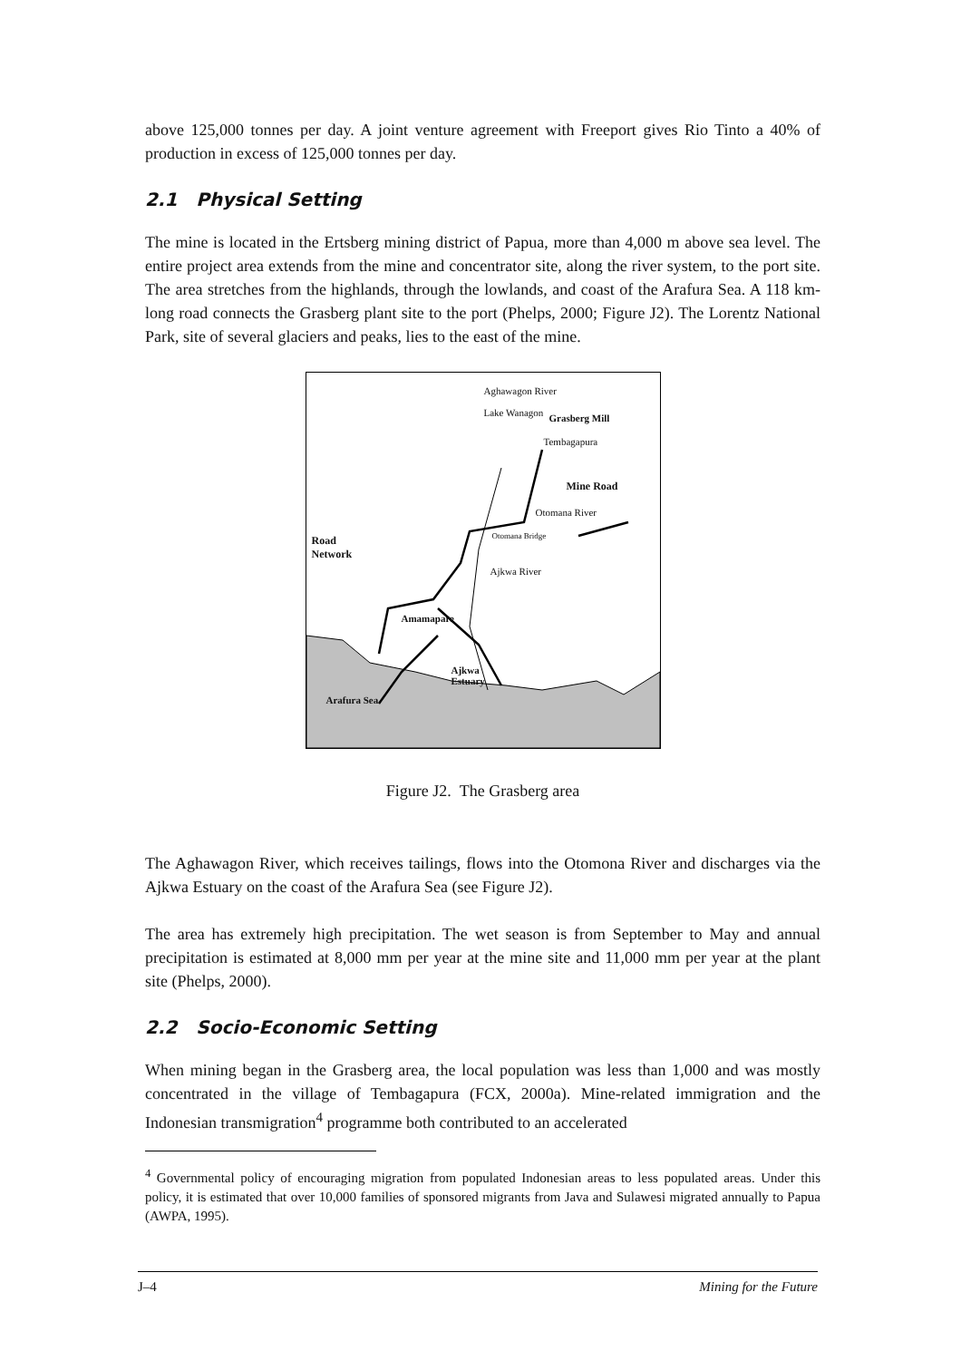above 125,000 tonnes per day. A joint venture agreement with Freeport gives Rio Tinto a 40% of production in excess of 125,000 tonnes per day.
2.1 Physical Setting
The mine is located in the Ertsberg mining district of Papua, more than 4,000 m above sea level. The entire project area extends from the mine and concentrator site, along the river system, to the port site. The area stretches from the highlands, through the lowlands, and coast of the Arafura Sea. A 118 km-long road connects the Grasberg plant site to the port (Phelps, 2000; Figure J2). The Lorentz National Park, site of several glaciers and peaks, lies to the east of the mine.
Aghawagon River
Lake Wanagon Grasberg Mill
Tembagapura
Mine Road
Otomana River
Road
Network
Otomana Bridge
Ajkwa River
Amamapare
Ajkwa
Estuary
Arafura Sea
Figure J2. The Grasberg area
The Aghawagon River, which receives tailings, flows into the Otomona River and discharges via the Ajkwa Estuary on the coast of the Arafura Sea (see Figure J2).
The area has extremely high precipitation. The wet season is from September to May and annual precipitation is estimated at 8,000 mm per year at the mine site and 11,000 mm per year at the plant site (Phelps, 2000).
2.2 Socio-Economic Setting
When mining began in the Grasberg area, the local population was less than 1,000 and was mostly concentrated in the village of Tembagapura (FCX, 2000a). Mine-related immigration and the Indonesian transmigration<sup>4</sup> programme both contributed to an accelerated
<sup>4</sup> Governmental policy of encouraging migration from populated Indonesian areas to less populated areas. Under this policy, it is estimated that over 10,000 families of sponsored migrants from Java and Sulawesi migrated annually to Papua (AWPA, 1995).
J–4 Mining for the Future